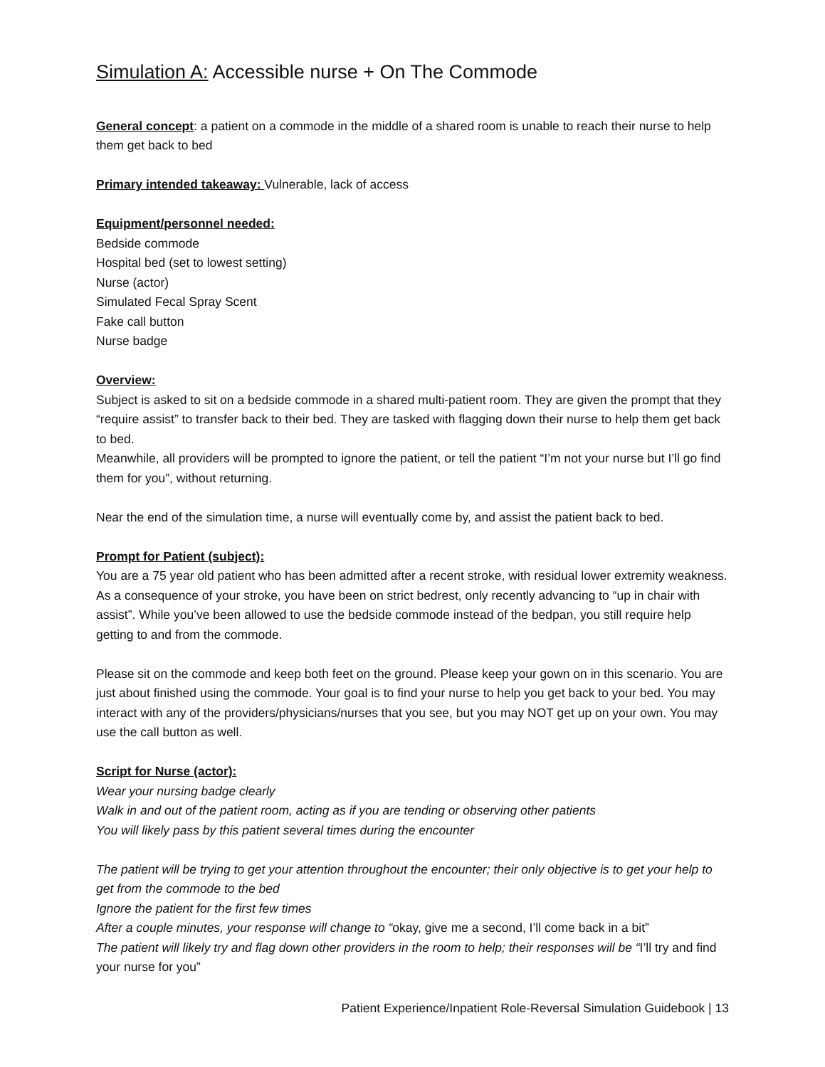Simulation A: Accessible nurse + On The Commode
General concept: a patient on a commode in the middle of a shared room is unable to reach their nurse to help them get back to bed
Primary intended takeaway: Vulnerable, lack of access
Equipment/personnel needed:
Bedside commode
Hospital bed (set to lowest setting)
Nurse (actor)
Simulated Fecal Spray Scent
Fake call button
Nurse badge
Overview:
Subject is asked to sit on a bedside commode in a shared multi-patient room. They are given the prompt that they “require assist” to transfer back to their bed. They are tasked with flagging down their nurse to help them get back to bed.
Meanwhile, all providers will be prompted to ignore the patient, or tell the patient “I’m not your nurse but I’ll go find them for you”, without returning.
Near the end of the simulation time, a nurse will eventually come by, and assist the patient back to bed.
Prompt for Patient (subject):
You are a 75 year old patient who has been admitted after a recent stroke, with residual lower extremity weakness. As a consequence of your stroke, you have been on strict bedrest, only recently advancing to “up in chair with assist”. While you’ve been allowed to use the bedside commode instead of the bedpan, you still require help getting to and from the commode.
Please sit on the commode and keep both feet on the ground. Please keep your gown on in this scenario. You are just about finished using the commode. Your goal is to find your nurse to help you get back to your bed. You may interact with any of the providers/physicians/nurses that you see, but you may NOT get up on your own. You may use the call button as well.
Script for Nurse (actor):
Wear your nursing badge clearly
Walk in and out of the patient room, acting as if you are tending or observing other patients
You will likely pass by this patient several times during the encounter
The patient will be trying to get your attention throughout the encounter; their only objective is to get your help to get from the commode to the bed
Ignore the patient for the first few times
After a couple minutes, your response will change to “okay, give me a second, I’ll come back in a bit”
The patient will likely try and flag down other providers in the room to help; their responses will be “I’ll try and find your nurse for you”
Patient Experience/Inpatient Role-Reversal Simulation Guidebook | 13